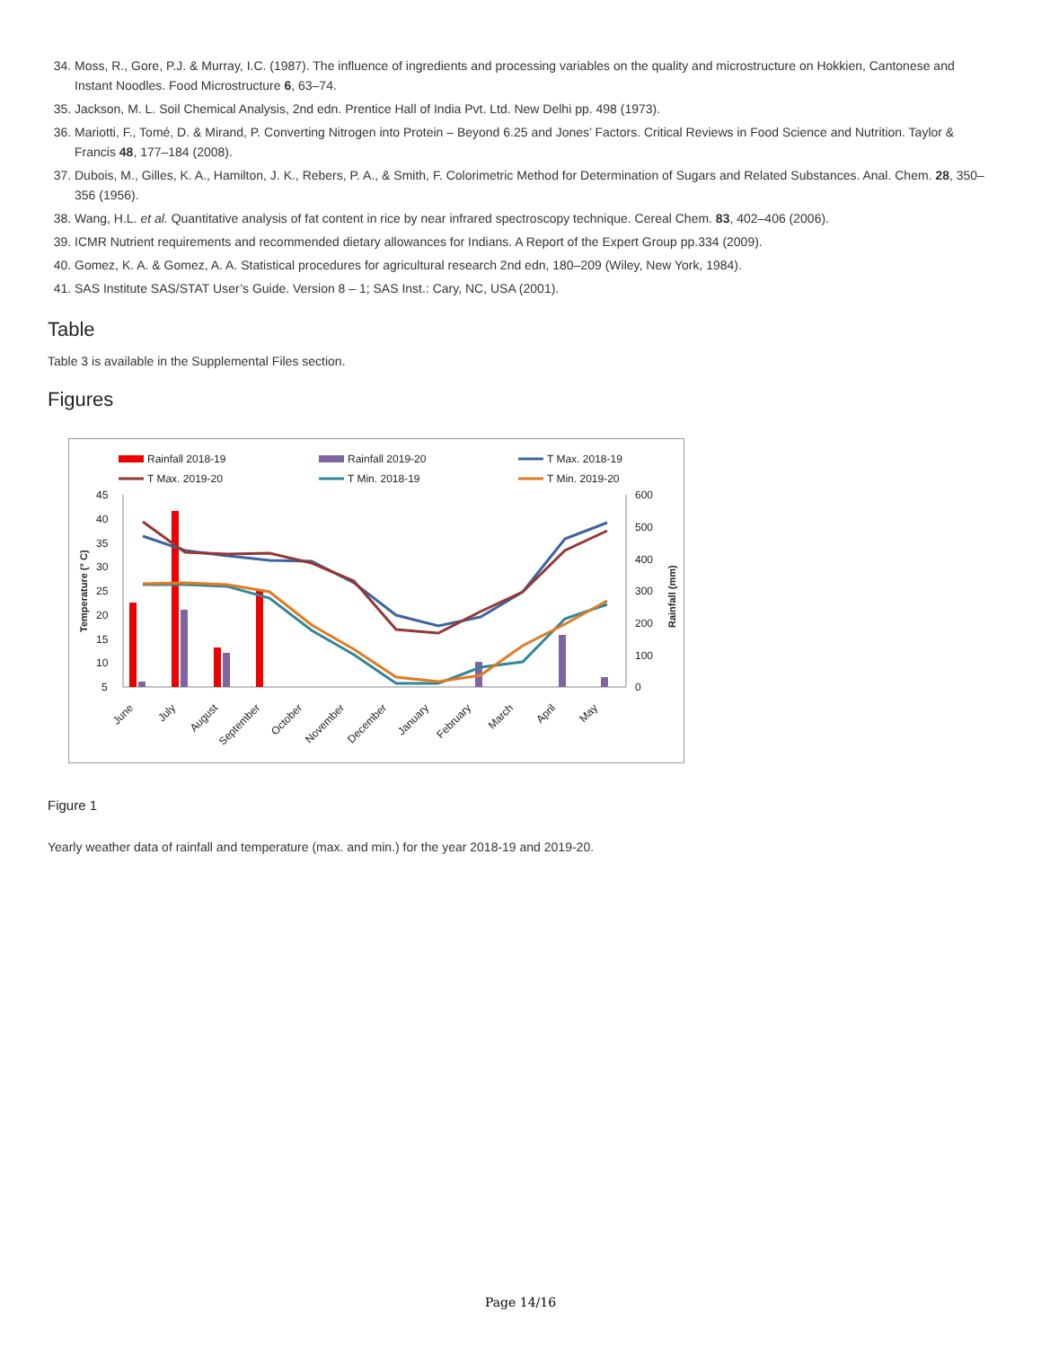34. Moss, R., Gore, P.J. & Murray, I.C. (1987). The influence of ingredients and processing variables on the quality and microstructure on Hokkien, Cantonese and Instant Noodles. Food Microstructure 6, 63–74.
35. Jackson, M. L. Soil Chemical Analysis, 2nd edn. Prentice Hall of India Pvt. Ltd. New Delhi pp. 498 (1973).
36. Mariotti, F., Tomé, D. & Mirand, P. Converting Nitrogen into Protein – Beyond 6.25 and Jones’ Factors. Critical Reviews in Food Science and Nutrition. Taylor & Francis 48, 177–184 (2008).
37. Dubois, M., Gilles, K. A., Hamilton, J. K., Rebers, P. A., & Smith, F. Colorimetric Method for Determination of Sugars and Related Substances. Anal. Chem. 28, 350–356 (1956).
38. Wang, H.L. et al. Quantitative analysis of fat content in rice by near infrared spectroscopy technique. Cereal Chem. 83, 402–406 (2006).
39. ICMR Nutrient requirements and recommended dietary allowances for Indians. A Report of the Expert Group pp.334 (2009).
40. Gomez, K. A. & Gomez, A. A. Statistical procedures for agricultural research 2nd edn, 180–209 (Wiley, New York, 1984).
41. SAS Institute SAS/STAT User’s Guide. Version 8 – 1; SAS Inst.: Cary, NC, USA (2001).
Table
Table 3 is available in the Supplemental Files section.
Figures
Rainfall 2018-19
Rainfall 2019-20
T Max. 2018-19
T Max. 2019-20
T Min. 2018-19
T Min. 2019-20
45
40
35
30
25
20
15
10
5
600
500
400
300
200
100
0
Temperature (° C)
Rainfall (mm)
June
July
August
September
October
November
December
January
February
March
April
May
Figure 1
Yearly weather data of rainfall and temperature (max. and min.) for the year 2018-19 and 2019-20.
Page 14/16